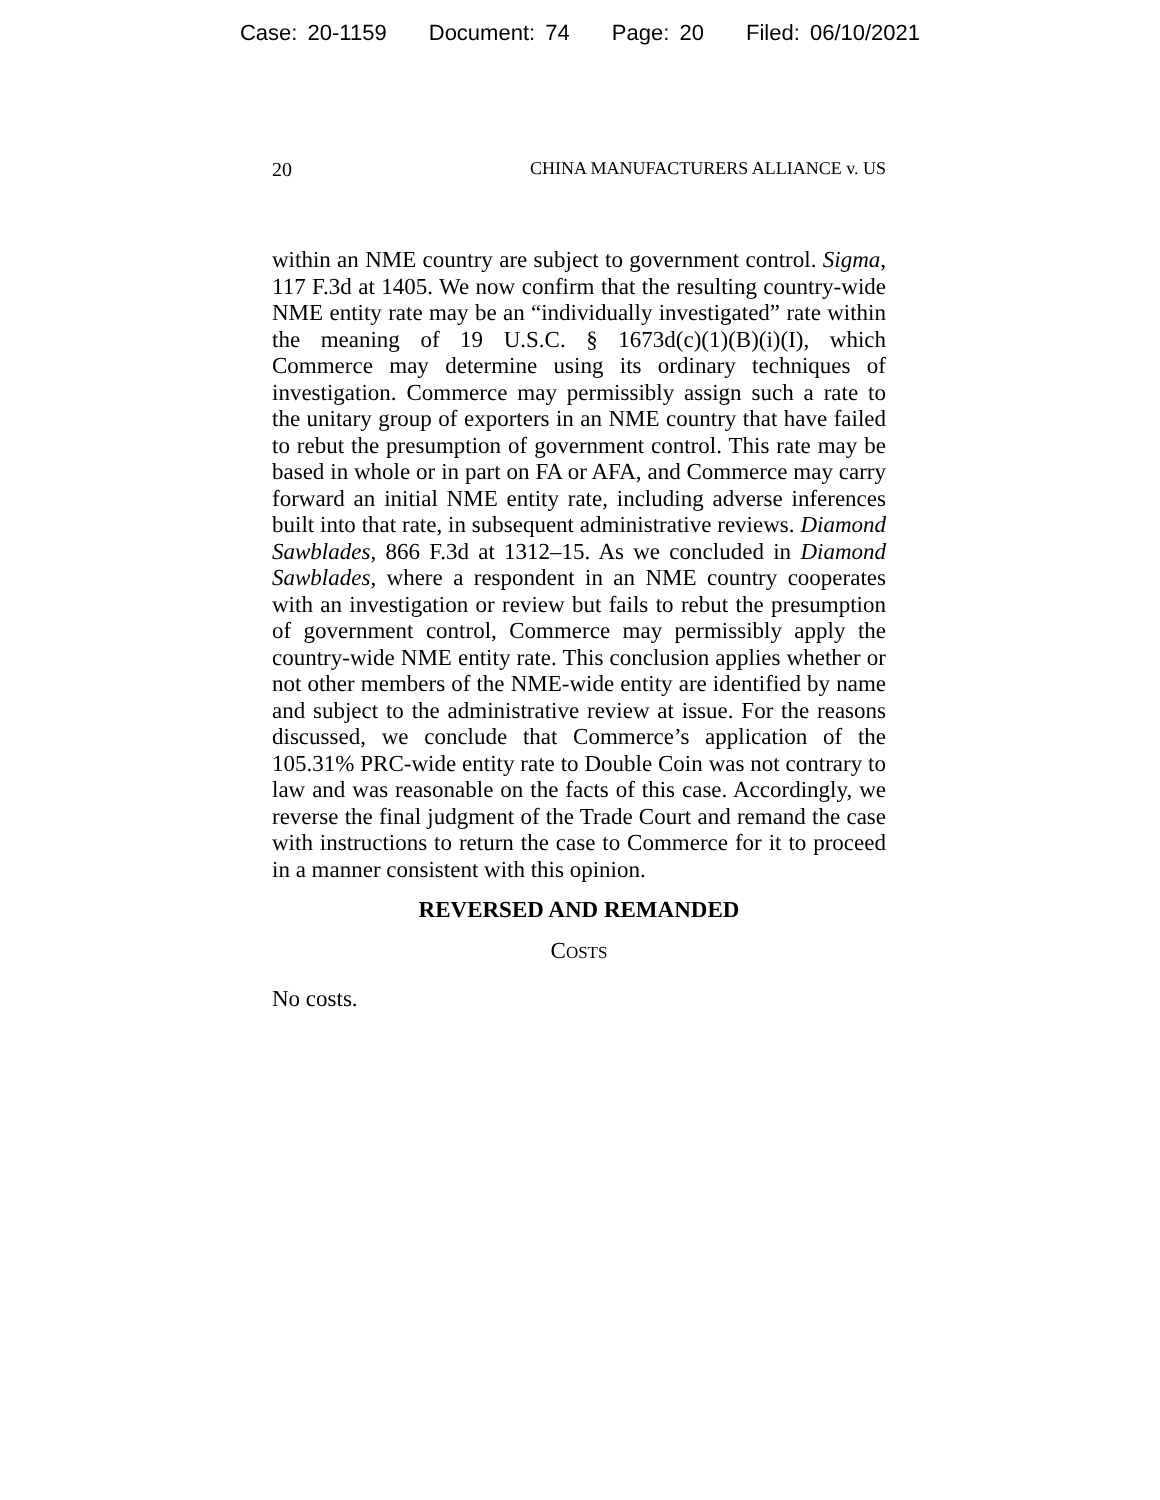Case: 20-1159 Document: 74 Page: 20 Filed: 06/10/2021
20 CHINA MANUFACTURERS ALLIANCE v. US
within an NME country are subject to government control. Sigma, 117 F.3d at 1405. We now confirm that the resulting country-wide NME entity rate may be an “individually investigated” rate within the meaning of 19 U.S.C. § 1673d(c)(1)(B)(i)(I), which Commerce may determine using its ordinary techniques of investigation. Commerce may permissibly assign such a rate to the unitary group of exporters in an NME country that have failed to rebut the presumption of government control. This rate may be based in whole or in part on FA or AFA, and Commerce may carry forward an initial NME entity rate, including adverse inferences built into that rate, in subsequent administrative reviews. Diamond Sawblades, 866 F.3d at 1312–15. As we concluded in Diamond Sawblades, where a respondent in an NME country cooperates with an investigation or review but fails to rebut the presumption of government control, Commerce may permissibly apply the country-wide NME entity rate. This conclusion applies whether or not other members of the NME-wide entity are identified by name and subject to the administrative review at issue. For the reasons discussed, we conclude that Commerce’s application of the 105.31% PRC-wide entity rate to Double Coin was not contrary to law and was reasonable on the facts of this case. Accordingly, we reverse the final judgment of the Trade Court and remand the case with instructions to return the case to Commerce for it to proceed in a manner consistent with this opinion.
REVERSED AND REMANDED
COSTS
No costs.